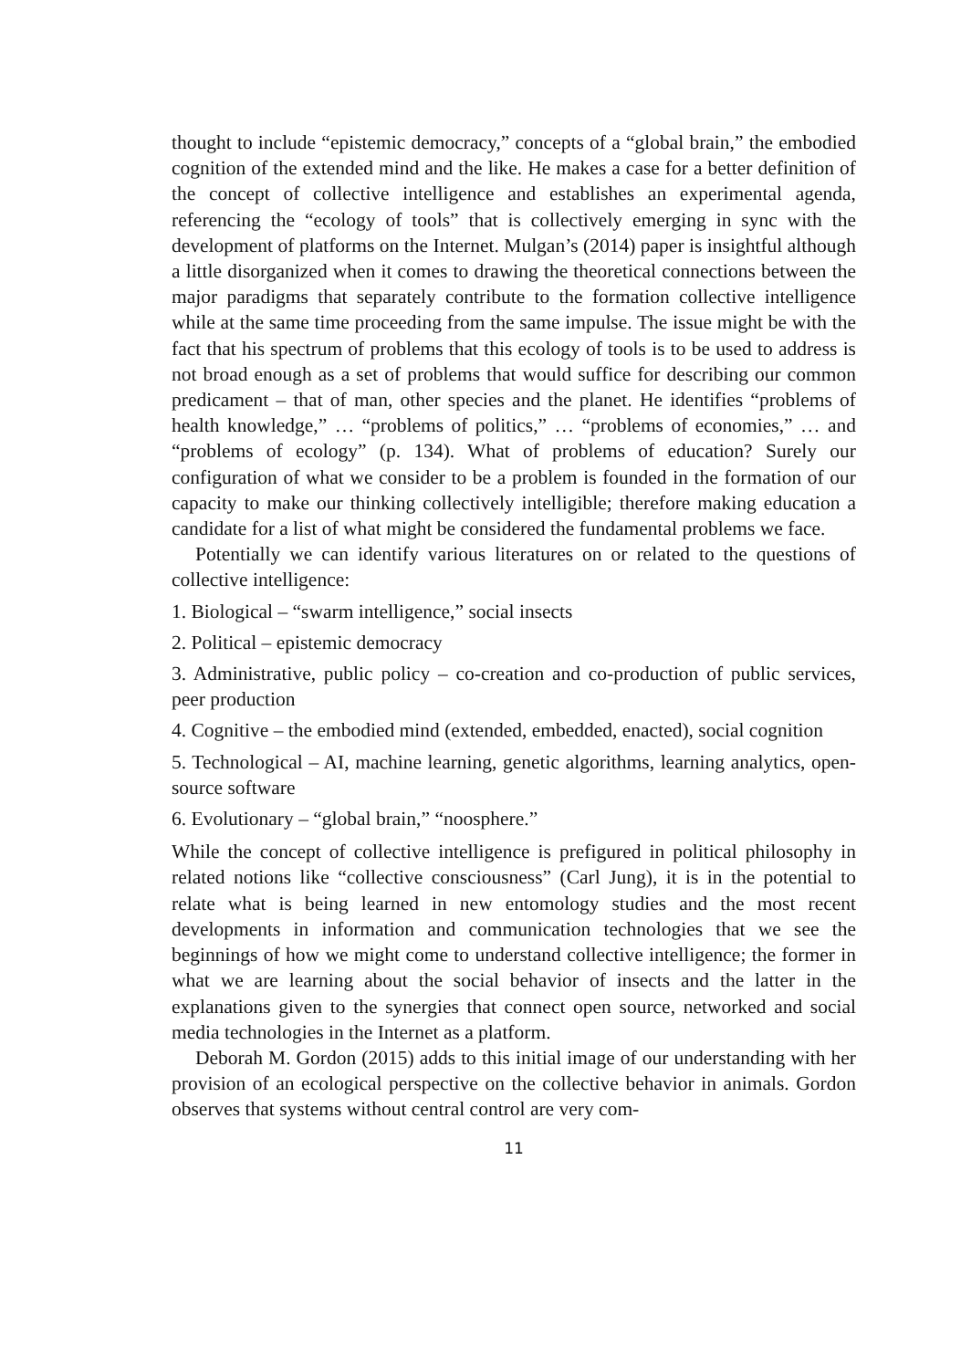thought to include “epistemic democracy,” concepts of a “global brain,” the embodied cognition of the extended mind and the like. He makes a case for a better definition of the concept of collective intelligence and establishes an experimental agenda, referencing the “ecology of tools” that is collectively emerging in sync with the development of platforms on the Internet. Mulgan’s (2014) paper is insightful although a little disorganized when it comes to drawing the theoretical connections between the major paradigms that separately contribute to the formation collective intelligence while at the same time proceeding from the same impulse. The issue might be with the fact that his spectrum of problems that this ecology of tools is to be used to address is not broad enough as a set of problems that would suffice for describing our common predicament – that of man, other species and the planet. He identifies “problems of health knowledge,” … “problems of politics,” … “problems of economies,” … and “problems of ecology” (p. 134). What of problems of education? Surely our configuration of what we consider to be a problem is founded in the formation of our capacity to make our thinking collectively intelligible; therefore making education a candidate for a list of what might be considered the fundamental problems we face.
Potentially we can identify various literatures on or related to the questions of collective intelligence:
1. Biological – “swarm intelligence,” social insects
2. Political – epistemic democracy
3. Administrative, public policy – co-creation and co-production of public services, peer production
4. Cognitive – the embodied mind (extended, embedded, enacted), social cognition
5. Technological – AI, machine learning, genetic algorithms, learning analytics, open-source software
6. Evolutionary – “global brain,” “noosphere.”
While the concept of collective intelligence is prefigured in political philosophy in related notions like “collective consciousness” (Carl Jung), it is in the potential to relate what is being learned in new entomology studies and the most recent developments in information and communication technologies that we see the beginnings of how we might come to understand collective intelligence; the former in what we are learning about the social behavior of insects and the latter in the explanations given to the synergies that connect open source, networked and social media technologies in the Internet as a platform.
Deborah M. Gordon (2015) adds to this initial image of our understanding with her provision of an ecological perspective on the collective behavior in animals. Gordon observes that systems without central control are very com-
11